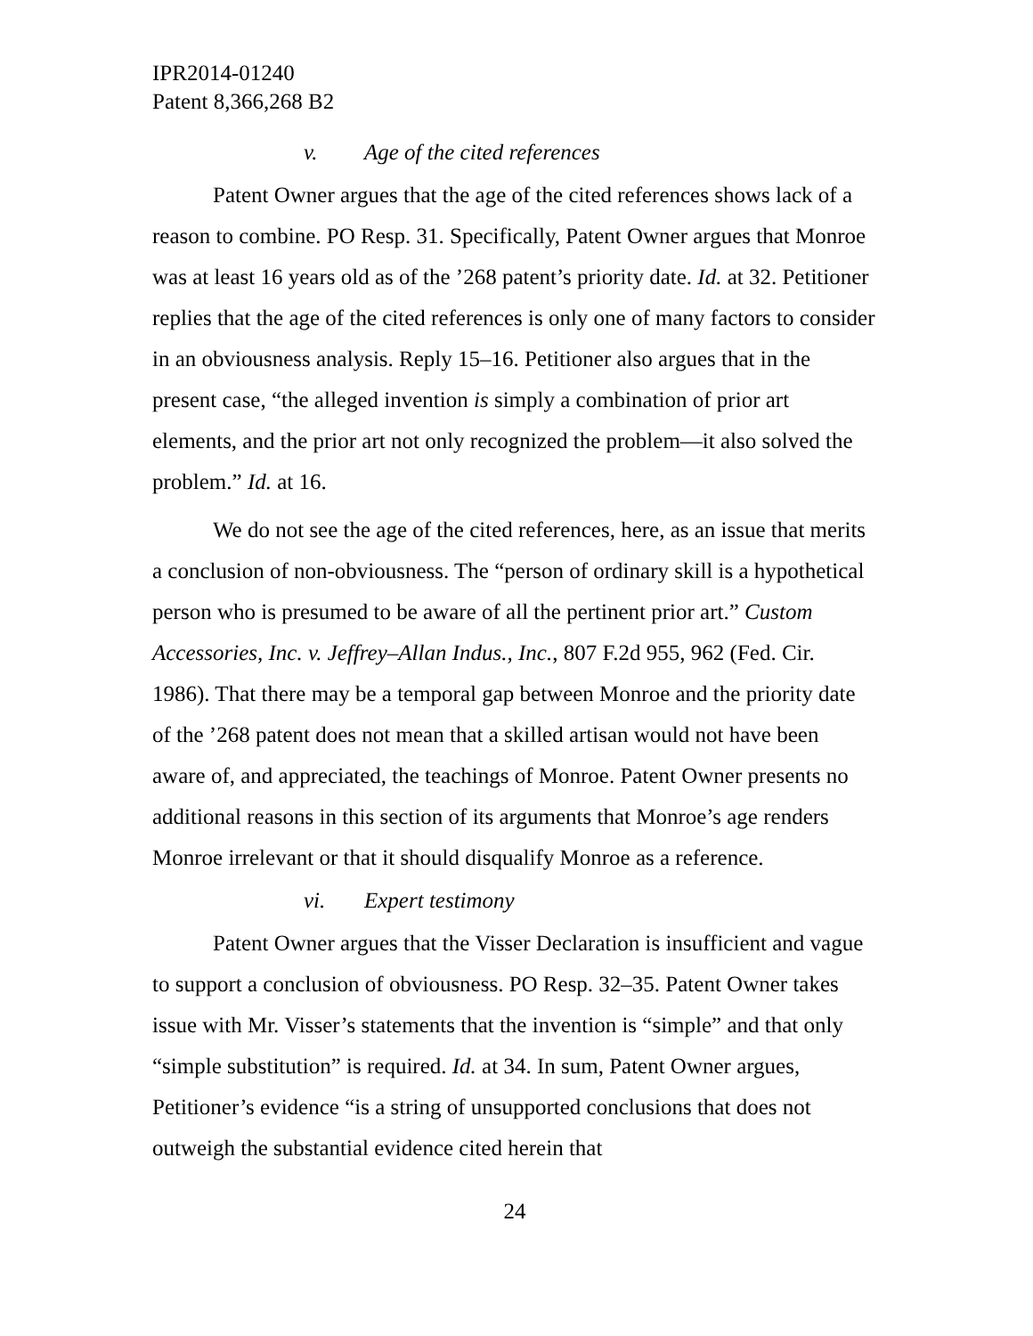IPR2014-01240
Patent 8,366,268 B2
v. Age of the cited references
Patent Owner argues that the age of the cited references shows lack of a reason to combine. PO Resp. 31. Specifically, Patent Owner argues that Monroe was at least 16 years old as of the ’268 patent’s priority date. Id. at 32. Petitioner replies that the age of the cited references is only one of many factors to consider in an obviousness analysis. Reply 15–16. Petitioner also argues that in the present case, “the alleged invention is simply a combination of prior art elements, and the prior art not only recognized the problem—it also solved the problem.” Id. at 16.
We do not see the age of the cited references, here, as an issue that merits a conclusion of non-obviousness. The “person of ordinary skill is a hypothetical person who is presumed to be aware of all the pertinent prior art.” Custom Accessories, Inc. v. Jeffrey–Allan Indus., Inc., 807 F.2d 955, 962 (Fed. Cir. 1986). That there may be a temporal gap between Monroe and the priority date of the ’268 patent does not mean that a skilled artisan would not have been aware of, and appreciated, the teachings of Monroe. Patent Owner presents no additional reasons in this section of its arguments that Monroe’s age renders Monroe irrelevant or that it should disqualify Monroe as a reference.
vi. Expert testimony
Patent Owner argues that the Visser Declaration is insufficient and vague to support a conclusion of obviousness. PO Resp. 32–35. Patent Owner takes issue with Mr. Visser’s statements that the invention is “simple” and that only “simple substitution” is required. Id. at 34. In sum, Patent Owner argues, Petitioner’s evidence “is a string of unsupported conclusions that does not outweigh the substantial evidence cited herein that
24